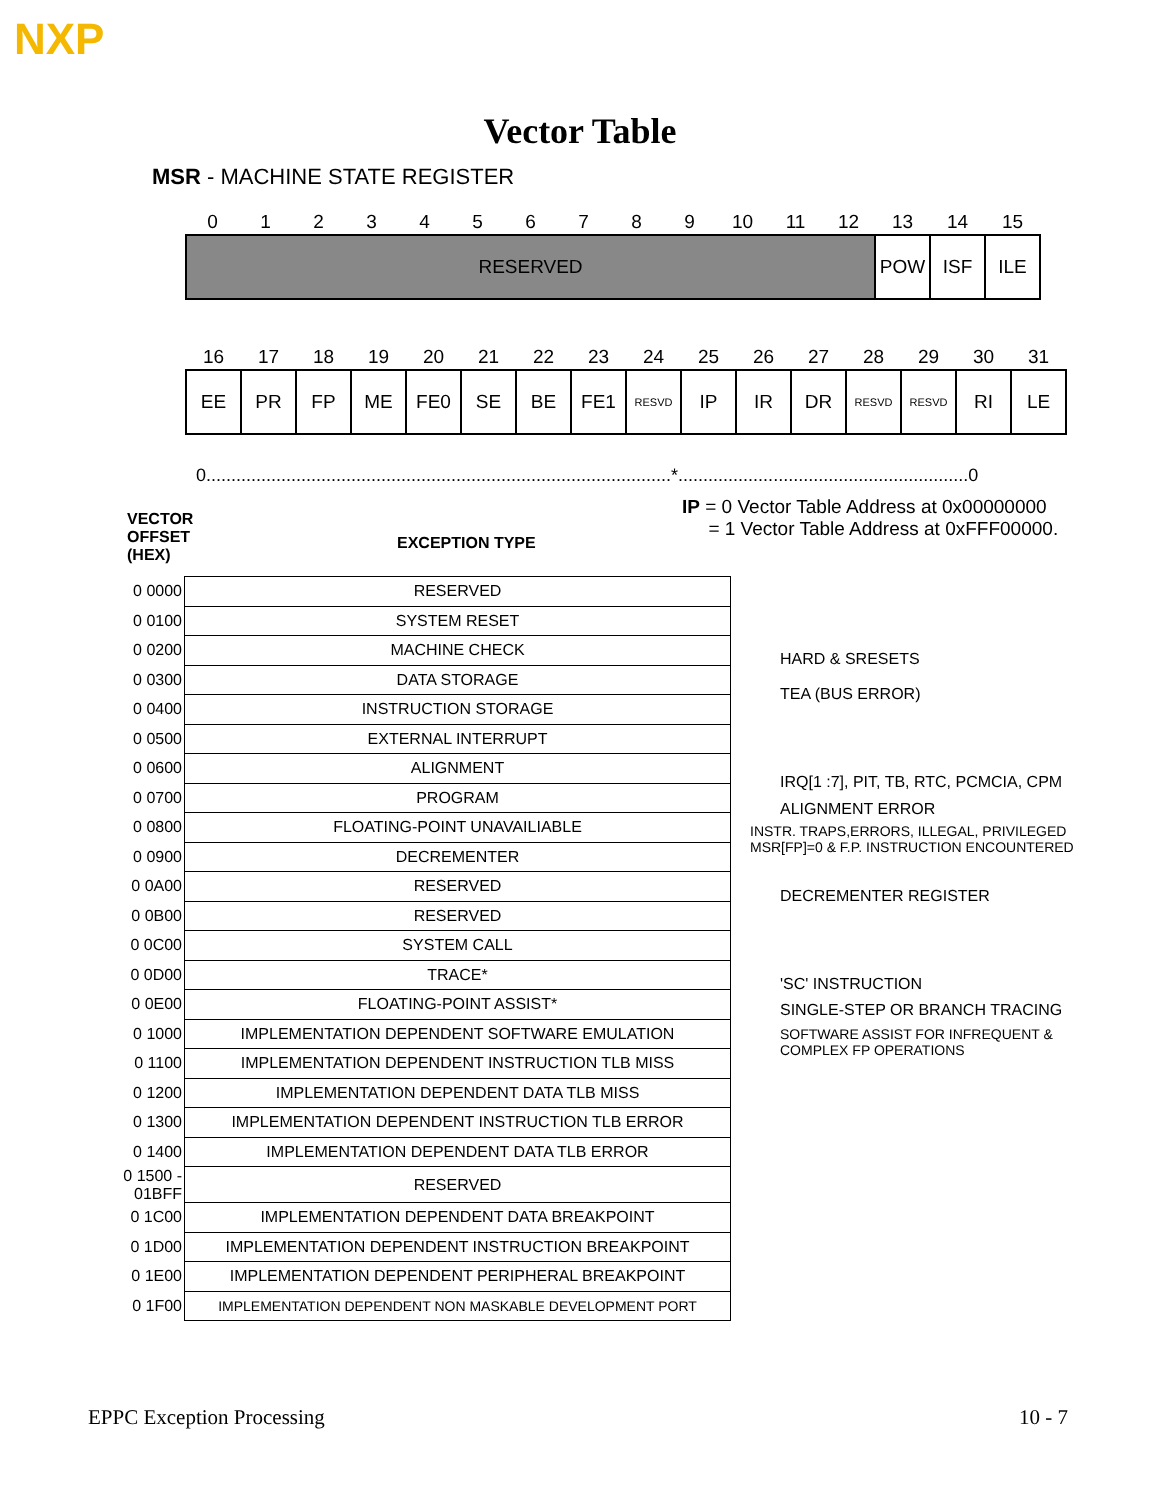NXP
Vector Table
MSR - MACHINE STATE REGISTER
| 0 | 1 | 2 | 3 | 4 | 5 | 6 | 7 | 8 | 9 | 10 | 11 | 12 | 13 | 14 | 15 |
| RESERVED | | | | | | | | | | | | | POW | ISF | ILE |
| 16 | 17 | 18 | 19 | 20 | 21 | 22 | 23 | 24 | 25 | 26 | 27 | 28 | 29 | 30 | 31 |
| EE | PR | FP | ME | FE0 | SE | BE | FE1 | RESVD | IP | IR | DR | RESVD | RESVD | RI | LE |
0.............................................................................................*..........................................................0
IP = 0 Vector Table Address at 0x00000000
= 1 Vector Table Address at 0xFFF00000.
VECTOR
OFFSET
(HEX)
EXCEPTION TYPE
| 0 0000 | RESERVED |
| 0 0100 | SYSTEM RESET |
| 0 0200 | MACHINE CHECK |
| 0 0300 | DATA STORAGE |
| 0 0400 | INSTRUCTION STORAGE |
| 0 0500 | EXTERNAL INTERRUPT |
| 0 0600 | ALIGNMENT |
| 0 0700 | PROGRAM |
| 0 0800 | FLOATING-POINT UNAVAILIABLE |
| 0 0900 | DECREMENTER |
| 0 0A00 | RESERVED |
| 0 0B00 | RESERVED |
| 0 0C00 | SYSTEM CALL |
| 0 0D00 | TRACE* |
| 0 0E00 | FLOATING-POINT ASSIST* |
| 0 1000 | IMPLEMENTATION DEPENDENT SOFTWARE EMULATION |
| 0 1100 | IMPLEMENTATION DEPENDENT INSTRUCTION TLB MISS |
| 0 1200 | IMPLEMENTATION DEPENDENT DATA TLB MISS |
| 0 1300 | IMPLEMENTATION DEPENDENT INSTRUCTION TLB ERROR |
| 0 1400 | IMPLEMENTATION DEPENDENT DATA TLB ERROR |
| 0 1500 - 01BFF | RESERVED |
| 0 1C00 | IMPLEMENTATION DEPENDENT DATA BREAKPOINT |
| 0 1D00 | IMPLEMENTATION DEPENDENT INSTRUCTION BREAKPOINT |
| 0 1E00 | IMPLEMENTATION DEPENDENT PERIPHERAL BREAKPOINT |
| 0 1F00 | IMPLEMENTATION DEPENDENT NON MASKABLE DEVELOPMENT PORT |
HARD & SRESETS
TEA (BUS ERROR)
IRQ[1 :7], PIT, TB, RTC, PCMCIA, CPM
ALIGNMENT ERROR
INSTR. TRAPS,ERRORS, ILLEGAL, PRIVILEGED
MSR[FP]=0 & F.P. INSTRUCTION ENCOUNTERED
DECREMENTER REGISTER
'SC' INSTRUCTION
SINGLE-STEP OR BRANCH TRACING
SOFTWARE ASSIST FOR INFREQUENT &
COMPLEX FP OPERATIONS
EPPC Exception Processing 10 - 7